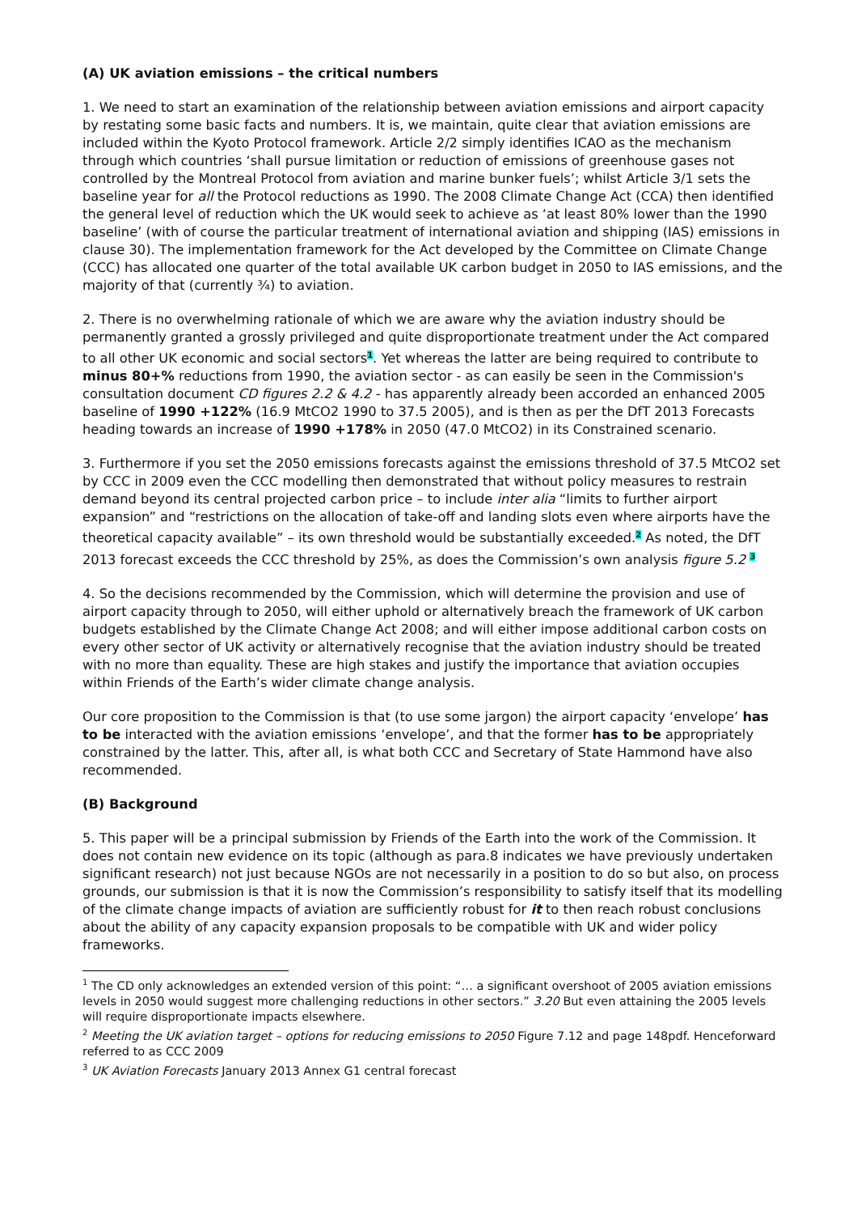(A) UK aviation emissions – the critical numbers
1. We need to start an examination of the relationship between aviation emissions and airport capacity by restating some basic facts and numbers. It is, we maintain, quite clear that aviation emissions are included within the Kyoto Protocol framework. Article 2/2 simply identifies ICAO as the mechanism through which countries ‘shall pursue limitation or reduction of emissions of greenhouse gases not controlled by the Montreal Protocol from aviation and marine bunker fuels’; whilst Article 3/1 sets the baseline year for all the Protocol reductions as 1990. The 2008 Climate Change Act (CCA) then identified the general level of reduction which the UK would seek to achieve as ‘at least 80% lower than the 1990 baseline’ (with of course the particular treatment of international aviation and shipping (IAS) emissions in clause 30). The implementation framework for the Act developed by the Committee on Climate Change (CCC) has allocated one quarter of the total available UK carbon budget in 2050 to IAS emissions, and the majority of that (currently ¾) to aviation.
2. There is no overwhelming rationale of which we are aware why the aviation industry should be permanently granted a grossly privileged and quite disproportionate treatment under the Act compared to all other UK economic and social sectors<sup>1</sup>. Yet whereas the latter are being required to contribute to minus 80+% reductions from 1990, the aviation sector - as can easily be seen in the Commission's consultation document CD figures 2.2 & 4.2 - has apparently already been accorded an enhanced 2005 baseline of 1990 +122% (16.9 MtCO2 1990 to 37.5 2005), and is then as per the DfT 2013 Forecasts heading towards an increase of 1990 +178% in 2050 (47.0 MtCO2) in its Constrained scenario.
3. Furthermore if you set the 2050 emissions forecasts against the emissions threshold of 37.5 MtCO2 set by CCC in 2009 even the CCC modelling then demonstrated that without policy measures to restrain demand beyond its central projected carbon price – to include inter alia “limits to further airport expansion” and “restrictions on the allocation of take-off and landing slots even where airports have the theoretical capacity available” – its own threshold would be substantially exceeded.<sup>2</sup> As noted, the DfT 2013 forecast exceeds the CCC threshold by 25%, as does the Commission’s own analysis figure 5.2 <sup>3</sup>
4. So the decisions recommended by the Commission, which will determine the provision and use of airport capacity through to 2050, will either uphold or alternatively breach the framework of UK carbon budgets established by the Climate Change Act 2008; and will either impose additional carbon costs on every other sector of UK activity or alternatively recognise that the aviation industry should be treated with no more than equality. These are high stakes and justify the importance that aviation occupies within Friends of the Earth’s wider climate change analysis.
Our core proposition to the Commission is that (to use some jargon) the airport capacity ‘envelope’ has to be interacted with the aviation emissions ‘envelope’, and that the former has to be appropriately constrained by the latter. This, after all, is what both CCC and Secretary of State Hammond have also recommended.
(B) Background
5. This paper will be a principal submission by Friends of the Earth into the work of the Commission. It does not contain new evidence on its topic (although as para.8 indicates we have previously undertaken significant research) not just because NGOs are not necessarily in a position to do so but also, on process grounds, our submission is that it is now the Commission’s responsibility to satisfy itself that its modelling of the climate change impacts of aviation are sufficiently robust for it to then reach robust conclusions about the ability of any capacity expansion proposals to be compatible with UK and wider policy frameworks.
<sup>1</sup> The CD only acknowledges an extended version of this point: “… a significant overshoot of 2005 aviation emissions levels in 2050 would suggest more challenging reductions in other sectors.” 3.20 But even attaining the 2005 levels will require disproportionate impacts elsewhere.
<sup>2</sup> Meeting the UK aviation target – options for reducing emissions to 2050 Figure 7.12 and page 148pdf. Henceforward referred to as CCC 2009
<sup>3</sup> UK Aviation Forecasts January 2013 Annex G1 central forecast